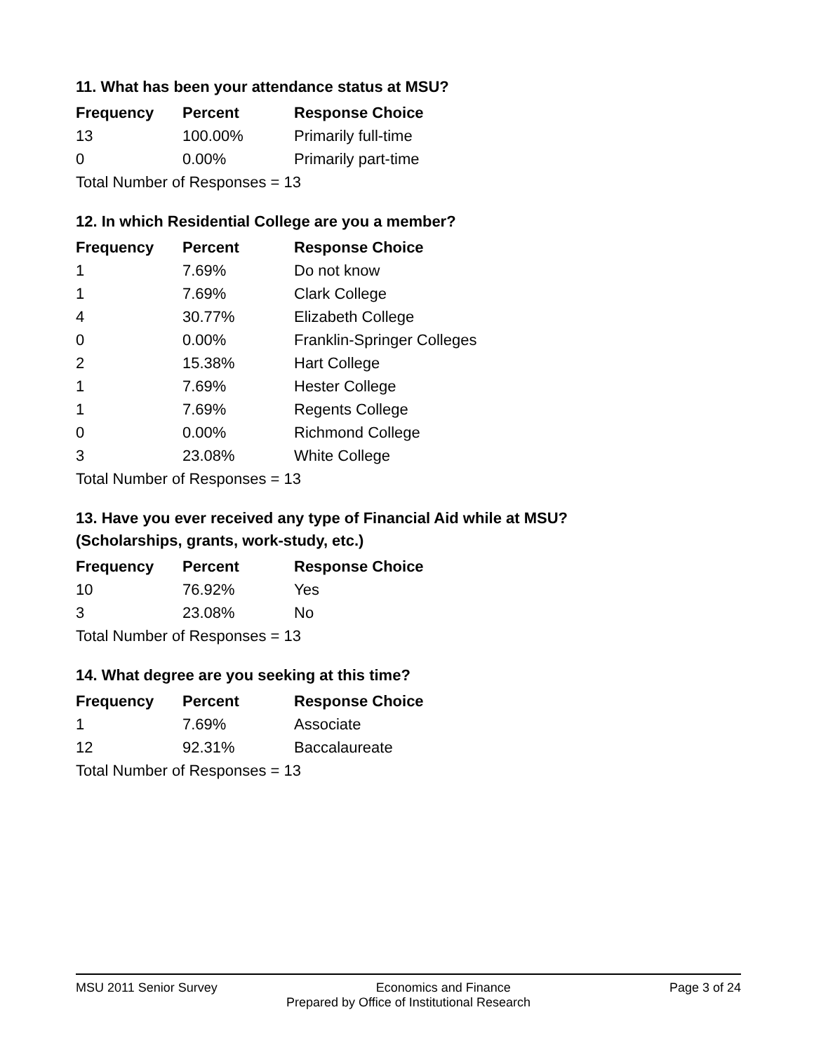11. What has been your attendance status at MSU?
| Frequency | Percent | Response Choice |
| --- | --- | --- |
| 13 | 100.00% | Primarily full-time |
| 0 | 0.00% | Primarily part-time |
| Total Number of Responses = 13 | | |
12. In which Residential College are you a member?
| Frequency | Percent | Response Choice |
| --- | --- | --- |
| 1 | 7.69% | Do not know |
| 1 | 7.69% | Clark College |
| 4 | 30.77% | Elizabeth College |
| 0 | 0.00% | Franklin-Springer Colleges |
| 2 | 15.38% | Hart College |
| 1 | 7.69% | Hester College |
| 1 | 7.69% | Regents College |
| 0 | 0.00% | Richmond College |
| 3 | 23.08% | White College |
| Total Number of Responses = 13 | | |
13. Have you ever received any type of Financial Aid while at MSU?
(Scholarships, grants, work-study, etc.)
| Frequency | Percent | Response Choice |
| --- | --- | --- |
| 10 | 76.92% | Yes |
| 3 | 23.08% | No |
| Total Number of Responses = 13 | | |
14. What degree are you seeking at this time?
| Frequency | Percent | Response Choice |
| --- | --- | --- |
| 1 | 7.69% | Associate |
| 12 | 92.31% | Baccalaureate |
| Total Number of Responses = 13 | | |
MSU 2011 Senior Survey Economics and Finance Page 3 of 24
Prepared by Office of Institutional Research